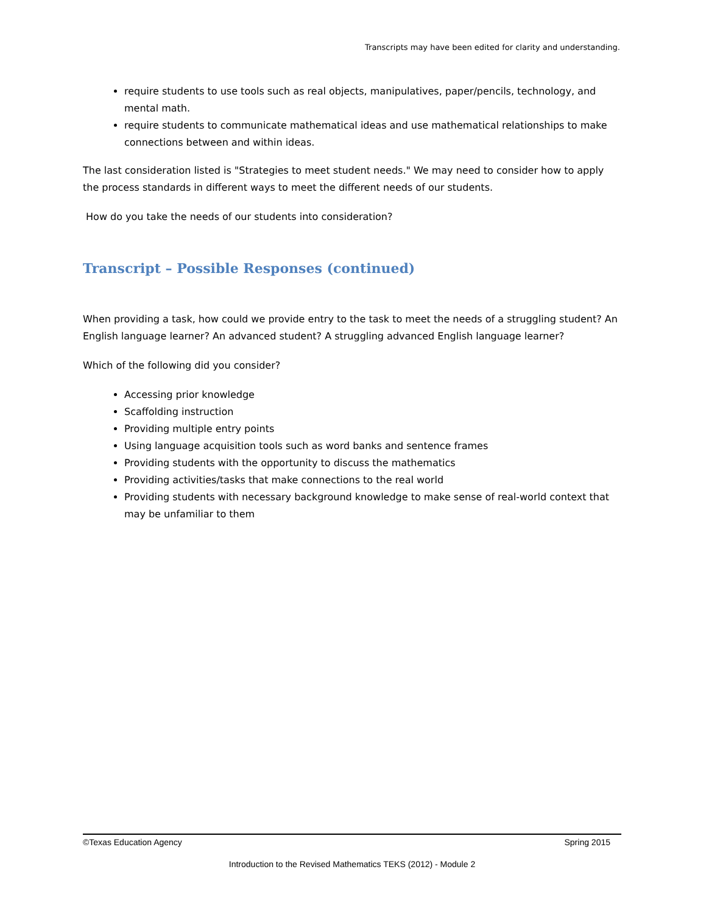Transcripts may have been edited for clarity and understanding.
require students to use tools such as real objects, manipulatives, paper/pencils, technology, and mental math.
require students to communicate mathematical ideas and use mathematical relationships to make connections between and within ideas.
The last consideration listed is "Strategies to meet student needs." We may need to consider how to apply the process standards in different ways to meet the different needs of our students.
How do you take the needs of our students into consideration?
Transcript – Possible Responses (continued)
When providing a task, how could we provide entry to the task to meet the needs of a struggling student? An English language learner? An advanced student? A struggling advanced English language learner?
Which of the following did you consider?
Accessing prior knowledge
Scaffolding instruction
Providing multiple entry points
Using language acquisition tools such as word banks and sentence frames
Providing students with the opportunity to discuss the mathematics
Providing activities/tasks that make connections to the real world
Providing students with necessary background knowledge to make sense of real-world context that may be unfamiliar to them
©Texas Education Agency Spring 2015
Introduction to the Revised Mathematics TEKS (2012) - Module 2